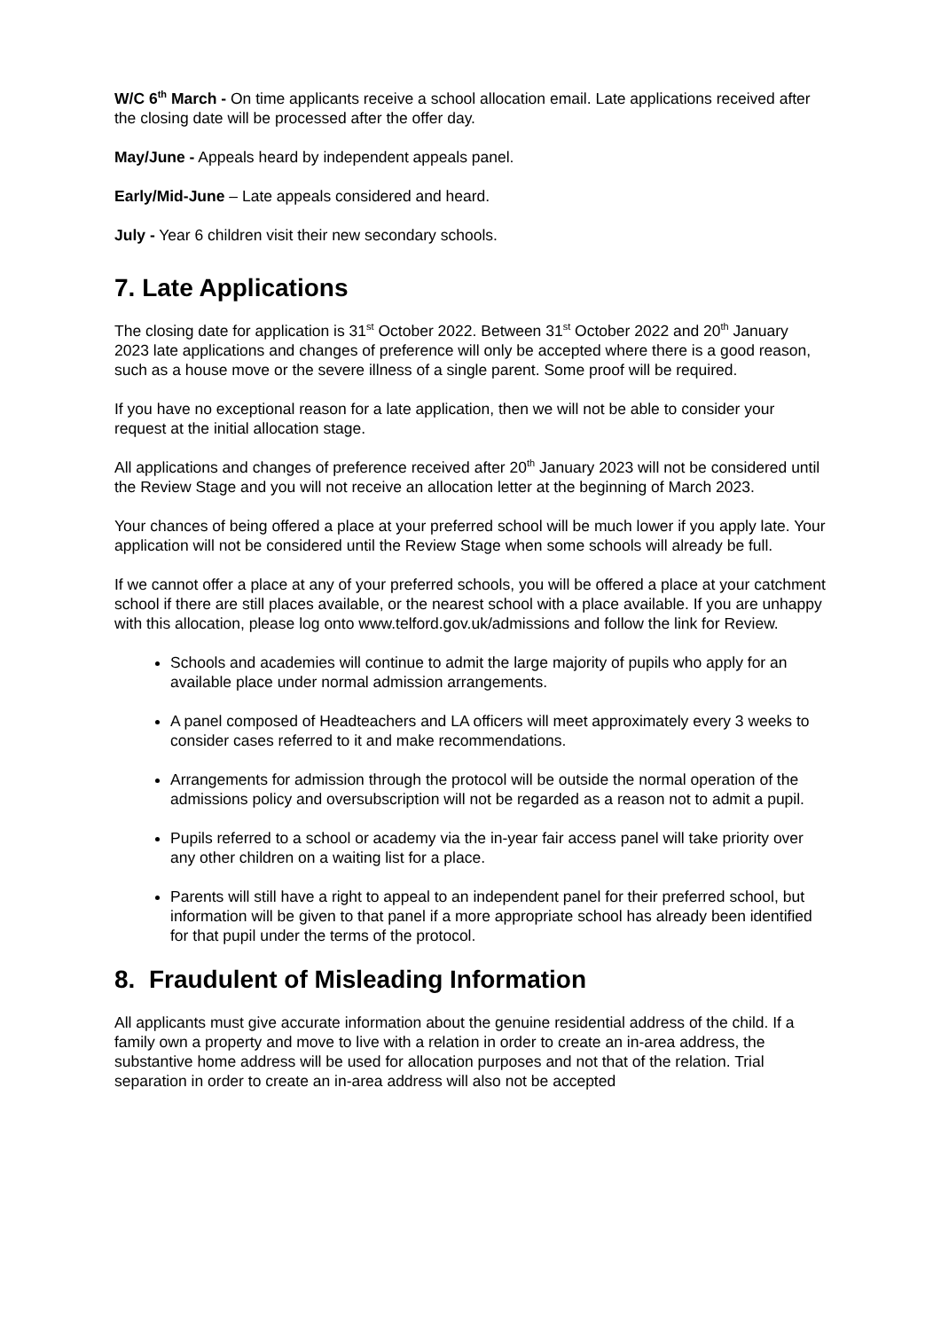W/C 6<sup>th</sup> March - On time applicants receive a school allocation email. Late applications received after the closing date will be processed after the offer day.
May/June - Appeals heard by independent appeals panel.
Early/Mid-June – Late appeals considered and heard.
July - Year 6 children visit their new secondary schools.
7. Late Applications
The closing date for application is 31<sup>st</sup> October 2022. Between 31<sup>st</sup> October 2022 and 20<sup>th</sup> January 2023 late applications and changes of preference will only be accepted where there is a good reason, such as a house move or the severe illness of a single parent. Some proof will be required.
If you have no exceptional reason for a late application, then we will not be able to consider your request at the initial allocation stage.
All applications and changes of preference received after 20<sup>th</sup> January 2023 will not be considered until the Review Stage and you will not receive an allocation letter at the beginning of March 2023.
Your chances of being offered a place at your preferred school will be much lower if you apply late. Your application will not be considered until the Review Stage when some schools will already be full.
If we cannot offer a place at any of your preferred schools, you will be offered a place at your catchment school if there are still places available, or the nearest school with a place available. If you are unhappy with this allocation, please log onto www.telford.gov.uk/admissions and follow the link for Review.
Schools and academies will continue to admit the large majority of pupils who apply for an available place under normal admission arrangements.
A panel composed of Headteachers and LA officers will meet approximately every 3 weeks to consider cases referred to it and make recommendations.
Arrangements for admission through the protocol will be outside the normal operation of the admissions policy and oversubscription will not be regarded as a reason not to admit a pupil.
Pupils referred to a school or academy via the in-year fair access panel will take priority over any other children on a waiting list for a place.
Parents will still have a right to appeal to an independent panel for their preferred school, but information will be given to that panel if a more appropriate school has already been identified for that pupil under the terms of the protocol.
8. Fraudulent of Misleading Information
All applicants must give accurate information about the genuine residential address of the child. If a family own a property and move to live with a relation in order to create an in-area address, the substantive home address will be used for allocation purposes and not that of the relation. Trial separation in order to create an in-area address will also not be accepted